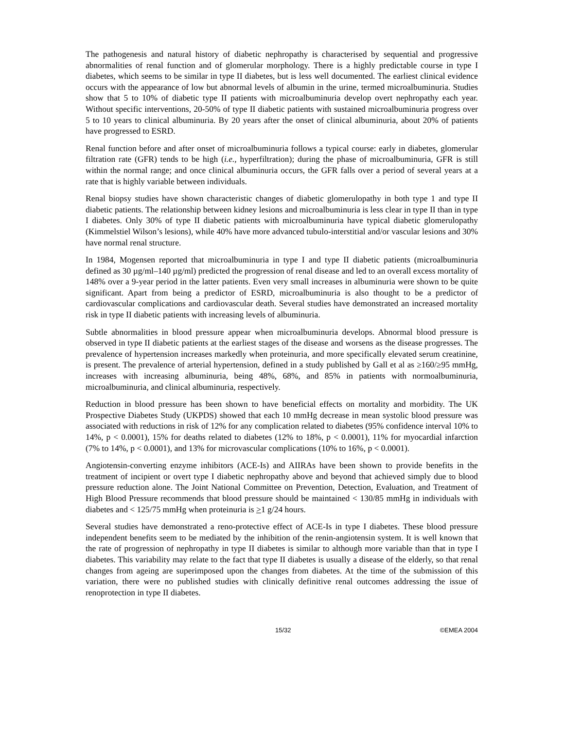The pathogenesis and natural history of diabetic nephropathy is characterised by sequential and progressive abnormalities of renal function and of glomerular morphology. There is a highly predictable course in type I diabetes, which seems to be similar in type II diabetes, but is less well documented. The earliest clinical evidence occurs with the appearance of low but abnormal levels of albumin in the urine, termed microalbuminuria. Studies show that 5 to 10% of diabetic type II patients with microalbuminuria develop overt nephropathy each year. Without specific interventions, 20-50% of type II diabetic patients with sustained microalbuminuria progress over 5 to 10 years to clinical albuminuria. By 20 years after the onset of clinical albuminuria, about 20% of patients have progressed to ESRD.
Renal function before and after onset of microalbuminuria follows a typical course: early in diabetes, glomerular filtration rate (GFR) tends to be high (i.e., hyperfiltration); during the phase of microalbuminuria, GFR is still within the normal range; and once clinical albuminuria occurs, the GFR falls over a period of several years at a rate that is highly variable between individuals.
Renal biopsy studies have shown characteristic changes of diabetic glomerulopathy in both type 1 and type II diabetic patients. The relationship between kidney lesions and microalbuminuria is less clear in type II than in type I diabetes. Only 30% of type II diabetic patients with microalbuminuria have typical diabetic glomerulopathy (Kimmelstiel Wilson’s lesions), while 40% have more advanced tubulo-interstitial and/or vascular lesions and 30% have normal renal structure.
In 1984, Mogensen reported that microalbuminuria in type I and type II diabetic patients (microalbuminuria defined as 30 µg/ml–140 µg/ml) predicted the progression of renal disease and led to an overall excess mortality of 148% over a 9-year period in the latter patients. Even very small increases in albuminuria were shown to be quite significant. Apart from being a predictor of ESRD, microalbuminuria is also thought to be a predictor of cardiovascular complications and cardiovascular death. Several studies have demonstrated an increased mortality risk in type II diabetic patients with increasing levels of albuminuria.
Subtle abnormalities in blood pressure appear when microalbuminuria develops. Abnormal blood pressure is observed in type II diabetic patients at the earliest stages of the disease and worsens as the disease progresses. The prevalence of hypertension increases markedly when proteinuria, and more specifically elevated serum creatinine, is present. The prevalence of arterial hypertension, defined in a study published by Gall et al as ≥160/≥95 mmHg, increases with increasing albuminuria, being 48%, 68%, and 85% in patients with normoalbuminuria, microalbuminuria, and clinical albuminuria, respectively.
Reduction in blood pressure has been shown to have beneficial effects on mortality and morbidity. The UK Prospective Diabetes Study (UKPDS) showed that each 10 mmHg decrease in mean systolic blood pressure was associated with reductions in risk of 12% for any complication related to diabetes (95% confidence interval 10% to 14%, p < 0.0001), 15% for deaths related to diabetes (12% to 18%, p < 0.0001), 11% for myocardial infarction (7% to 14%, p < 0.0001), and 13% for microvascular complications (10% to 16%, p < 0.0001).
Angiotensin-converting enzyme inhibitors (ACE-Is) and AIIRAs have been shown to provide benefits in the treatment of incipient or overt type I diabetic nephropathy above and beyond that achieved simply due to blood pressure reduction alone. The Joint National Committee on Prevention, Detection, Evaluation, and Treatment of High Blood Pressure recommends that blood pressure should be maintained < 130/85 mmHg in individuals with diabetes and < 125/75 mmHg when proteinuria is >1 g/24 hours.
Several studies have demonstrated a reno-protective effect of ACE-Is in type I diabetes. These blood pressure independent benefits seem to be mediated by the inhibition of the renin-angiotensin system. It is well known that the rate of progression of nephropathy in type II diabetes is similar to although more variable than that in type I diabetes. This variability may relate to the fact that type II diabetes is usually a disease of the elderly, so that renal changes from ageing are superimposed upon the changes from diabetes. At the time of the submission of this variation, there were no published studies with clinically definitive renal outcomes addressing the issue of renoprotection in type II diabetes.
15/32 ©EMEA 2004